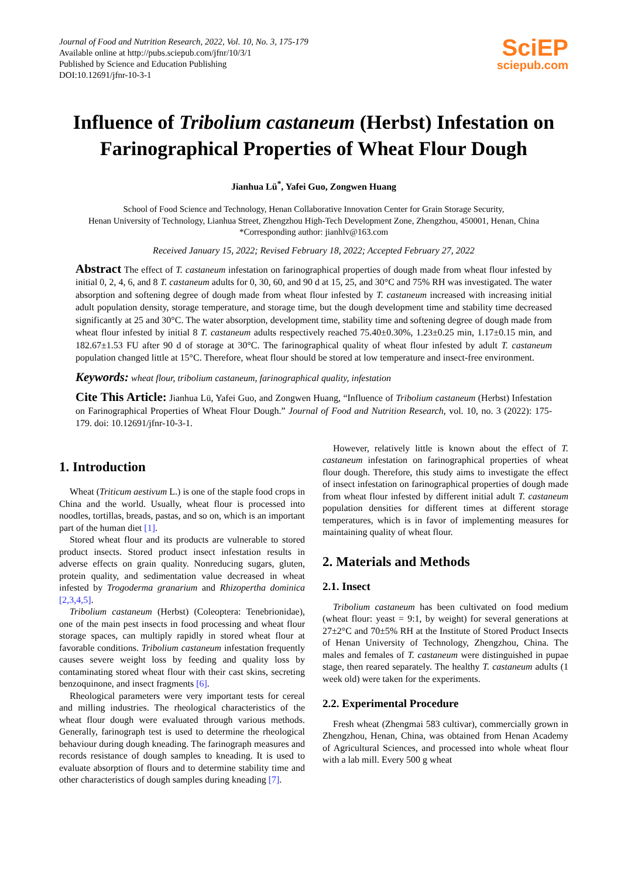Journal of Food and Nutrition Research, 2022, Vol. 10, No. 3, 175-179
Available online at http://pubs.sciepub.com/jfnr/10/3/1
Published by Science and Education Publishing
DOI:10.12691/jfnr-10-3-1
SciEP
sciepub.com
Influence of Tribolium castaneum (Herbst) Infestation on Farinographical Properties of Wheat Flour Dough
Jianhua Lü<sup>*</sup>, Yafei Guo, Zongwen Huang
School of Food Science and Technology, Henan Collaborative Innovation Center for Grain Storage Security,
Henan University of Technology, Lianhua Street, Zhengzhou High-Tech Development Zone, Zhengzhou, 450001, Henan, China
*Corresponding author: jianhlv@163.com
Received January 15, 2022; Revised February 18, 2022; Accepted February 27, 2022
Abstract The effect of T. castaneum infestation on farinographical properties of dough made from wheat flour infested by initial 0, 2, 4, 6, and 8 T. castaneum adults for 0, 30, 60, and 90 d at 15, 25, and 30°C and 75% RH was investigated. The water absorption and softening degree of dough made from wheat flour infested by T. castaneum increased with increasing initial adult population density, storage temperature, and storage time, but the dough development time and stability time decreased significantly at 25 and 30°C. The water absorption, development time, stability time and softening degree of dough made from wheat flour infested by initial 8 T. castaneum adults respectively reached 75.40±0.30%, 1.23±0.25 min, 1.17±0.15 min, and 182.67±1.53 FU after 90 d of storage at 30°C. The farinographical quality of wheat flour infested by adult T. castaneum population changed little at 15°C. Therefore, wheat flour should be stored at low temperature and insect-free environment.
Keywords: wheat flour, tribolium castaneum, farinographical quality, infestation
Cite This Article: Jianhua Lü, Yafei Guo, and Zongwen Huang, “Influence of Tribolium castaneum (Herbst) Infestation on Farinographical Properties of Wheat Flour Dough.” Journal of Food and Nutrition Research, vol. 10, no. 3 (2022): 175-179. doi: 10.12691/jfnr-10-3-1.
1. Introduction
Wheat (Triticum aestivum L.) is one of the staple food crops in China and the world. Usually, wheat flour is processed into noodles, tortillas, breads, pastas, and so on, which is an important part of the human diet [1].
Stored wheat flour and its products are vulnerable to stored product insects. Stored product insect infestation results in adverse effects on grain quality. Nonreducing sugars, gluten, protein quality, and sedimentation value decreased in wheat infested by Trogoderma granarium and Rhizopertha dominica [2,3,4,5].
Tribolium castaneum (Herbst) (Coleoptera: Tenebrionidae), one of the main pest insects in food processing and wheat flour storage spaces, can multiply rapidly in stored wheat flour at favorable conditions. Tribolium castaneum infestation frequently causes severe weight loss by feeding and quality loss by contaminating stored wheat flour with their cast skins, secreting benzoquinone, and insect fragments [6].
Rheological parameters were very important tests for cereal and milling industries. The rheological characteristics of the wheat flour dough were evaluated through various methods. Generally, farinograph test is used to determine the rheological behaviour during dough kneading. The farinograph measures and records resistance of dough samples to kneading. It is used to evaluate absorption of flours and to determine stability time and other characteristics of dough samples during kneading [7].
However, relatively little is known about the effect of T. castaneum infestation on farinographical properties of wheat flour dough. Therefore, this study aims to investigate the effect of insect infestation on farinographical properties of dough made from wheat flour infested by different initial adult T. castaneum population densities for different times at different storage temperatures, which is in favor of implementing measures for maintaining quality of wheat flour.
2. Materials and Methods
2.1. Insect
Tribolium castaneum has been cultivated on food medium (wheat flour: yeast = 9:1, by weight) for several generations at 27±2°C and 70±5% RH at the Institute of Stored Product Insects of Henan University of Technology, Zhengzhou, China. The males and females of T. castaneum were distinguished in pupae stage, then reared separately. The healthy T. castaneum adults (1 week old) were taken for the experiments.
2.2. Experimental Procedure
Fresh wheat (Zhengmai 583 cultivar), commercially grown in Zhengzhou, Henan, China, was obtained from Henan Academy of Agricultural Sciences, and processed into whole wheat flour with a lab mill. Every 500 g wheat